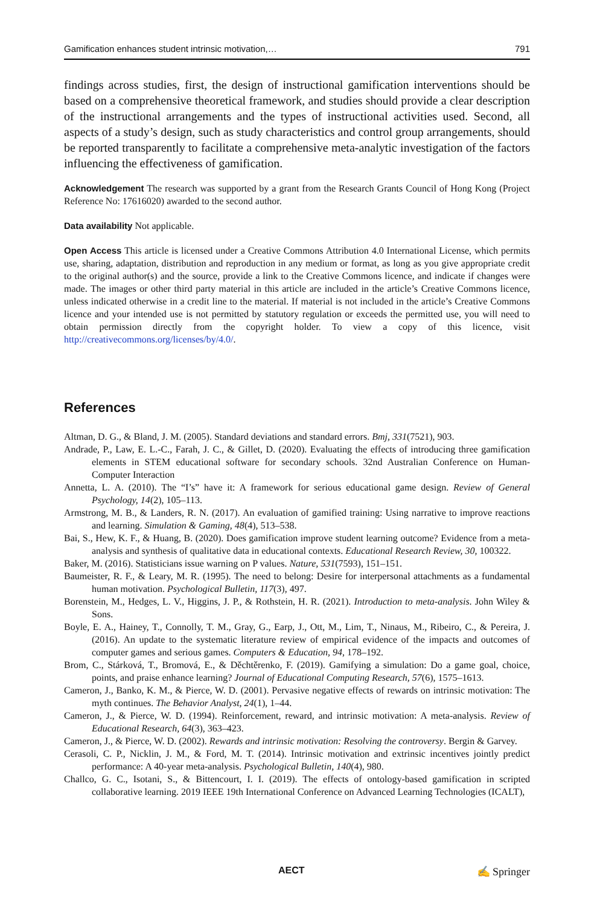Gamification enhances student intrinsic motivation,… 791
findings across studies, first, the design of instructional gamification interventions should be based on a comprehensive theoretical framework, and studies should provide a clear description of the instructional arrangements and the types of instructional activities used. Second, all aspects of a study’s design, such as study characteristics and control group arrangements, should be reported transparently to facilitate a comprehensive meta-analytic investigation of the factors influencing the effectiveness of gamification.
Acknowledgement The research was supported by a grant from the Research Grants Council of Hong Kong (Project Reference No: 17616020) awarded to the second author.
Data availability Not applicable.
Open Access This article is licensed under a Creative Commons Attribution 4.0 International License, which permits use, sharing, adaptation, distribution and reproduction in any medium or format, as long as you give appropriate credit to the original author(s) and the source, provide a link to the Creative Commons licence, and indicate if changes were made. The images or other third party material in this article are included in the article’s Creative Commons licence, unless indicated otherwise in a credit line to the material. If material is not included in the article’s Creative Commons licence and your intended use is not permitted by statutory regulation or exceeds the permitted use, you will need to obtain permission directly from the copyright holder. To view a copy of this licence, visit http://creativecommons.org/licenses/by/4.0/.
References
Altman, D. G., & Bland, J. M. (2005). Standard deviations and standard errors. Bmj, 331(7521), 903.
Andrade, P., Law, E. L.-C., Farah, J. C., & Gillet, D. (2020). Evaluating the effects of introducing three gamification elements in STEM educational software for secondary schools. 32nd Australian Conference on Human-Computer Interaction
Annetta, L. A. (2010). The “I’s” have it: A framework for serious educational game design. Review of General Psychology, 14(2), 105–113.
Armstrong, M. B., & Landers, R. N. (2017). An evaluation of gamified training: Using narrative to improve reactions and learning. Simulation & Gaming, 48(4), 513–538.
Bai, S., Hew, K. F., & Huang, B. (2020). Does gamification improve student learning outcome? Evidence from a meta-analysis and synthesis of qualitative data in educational contexts. Educational Research Review, 30, 100322.
Baker, M. (2016). Statisticians issue warning on P values. Nature, 531(7593), 151–151.
Baumeister, R. F., & Leary, M. R. (1995). The need to belong: Desire for interpersonal attachments as a fundamental human motivation. Psychological Bulletin, 117(3), 497.
Borenstein, M., Hedges, L. V., Higgins, J. P., & Rothstein, H. R. (2021). Introduction to meta-analysis. John Wiley & Sons.
Boyle, E. A., Hainey, T., Connolly, T. M., Gray, G., Earp, J., Ott, M., Lim, T., Ninaus, M., Ribeiro, C., & Pereira, J. (2016). An update to the systematic literature review of empirical evidence of the impacts and outcomes of computer games and serious games. Computers & Education, 94, 178–192.
Brom, C., Stárková, T., Bromová, E., & Děchtěrenko, F. (2019). Gamifying a simulation: Do a game goal, choice, points, and praise enhance learning? Journal of Educational Computing Research, 57(6), 1575–1613.
Cameron, J., Banko, K. M., & Pierce, W. D. (2001). Pervasive negative effects of rewards on intrinsic motivation: The myth continues. The Behavior Analyst, 24(1), 1–44.
Cameron, J., & Pierce, W. D. (1994). Reinforcement, reward, and intrinsic motivation: A meta-analysis. Review of Educational Research, 64(3), 363–423.
Cameron, J., & Pierce, W. D. (2002). Rewards and intrinsic motivation: Resolving the controversy. Bergin & Garvey.
Cerasoli, C. P., Nicklin, J. M., & Ford, M. T. (2014). Intrinsic motivation and extrinsic incentives jointly predict performance: A 40-year meta-analysis. Psychological Bulletin, 140(4), 980.
Challco, G. C., Isotani, S., & Bittencourt, I. I. (2019). The effects of ontology-based gamification in scripted collaborative learning. 2019 IEEE 19th International Conference on Advanced Learning Technologies (ICALT),
AECT ✍ Springer